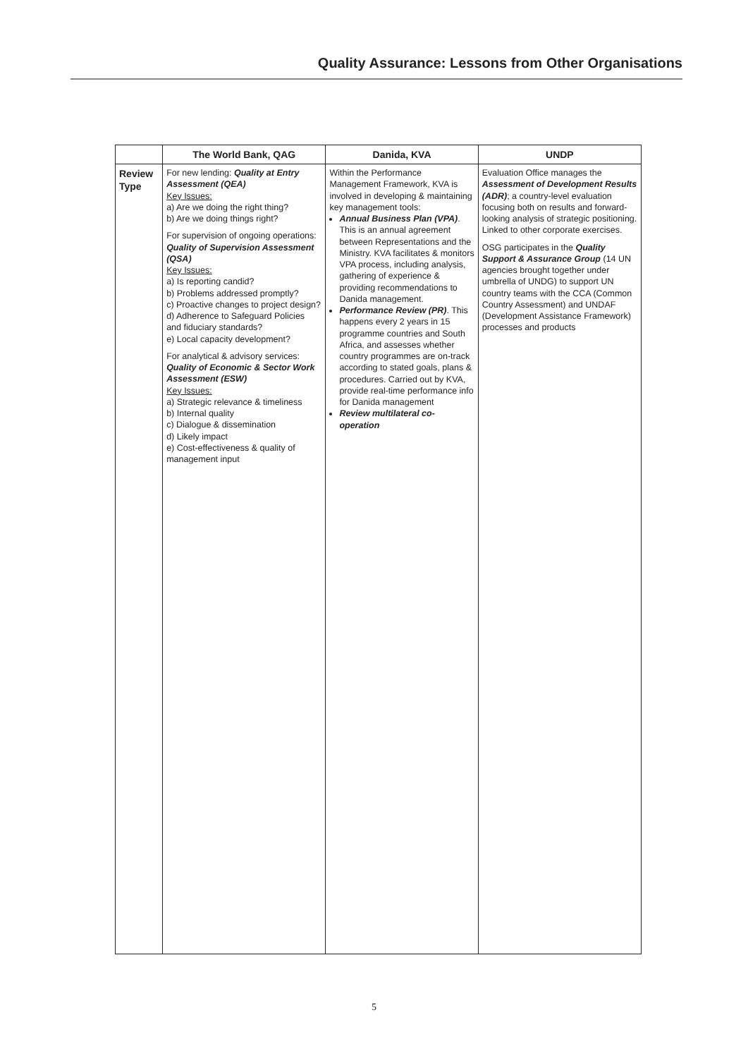Quality Assurance: Lessons from Other Organisations
| | The World Bank, QAG | Danida, KVA | UNDP |
| --- | --- | --- | --- |
| Review Type | For new lending: Quality at Entry Assessment (QEA) Key Issues: a) Are we doing the right thing? b) Are we doing things right? For supervision of ongoing operations: Quality of Supervision Assessment (QSA) Key Issues: a) Is reporting candid? b) Problems addressed promptly? c) Proactive changes to project design? d) Adherence to Safeguard Policies and fiduciary standards? e) Local capacity development? For analytical & advisory services: Quality of Economic & Sector Work Assessment (ESW) Key Issues: a) Strategic relevance & timeliness b) Internal quality c) Dialogue & dissemination d) Likely impact e) Cost-effectiveness & quality of management input | Within the Performance Management Framework, KVA is involved in developing & maintaining key management tools: Annual Business Plan (VPA) . This is an annual agreement between Representations and the Ministry. KVA facilitates & monitors VPA process, including analysis, gathering of experience & providing recommendations to Danida management. Performance Review (PR) . This happens every 2 years in 15 programme countries and South Africa, and assesses whether country programmes are on-track according to stated goals, plans & procedures. Carried out by KVA, provide real-time performance info for Danida management Review multilateral co-operation | Evaluation Office manages the Assessment of Development Results (ADR) ; a country-level evaluation focusing both on results and forward-looking analysis of strategic positioning. Linked to other corporate exercises. OSG participates in the Quality Support & Assurance Group (14 UN agencies brought together under umbrella of UNDG) to support UN country teams with the CCA (Common Country Assessment) and UNDAF (Development Assistance Framework) processes and products |
5